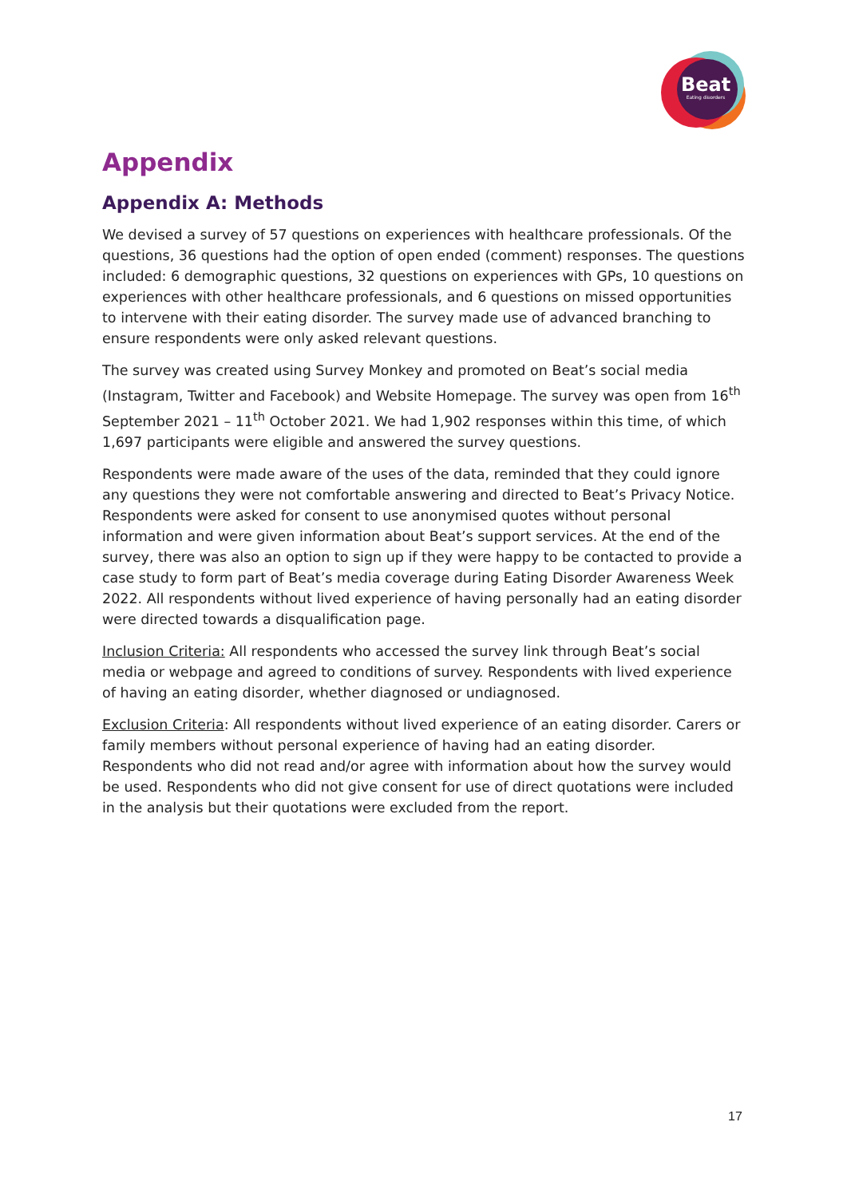Beat
Eating disorders
Appendix
Appendix A: Methods
We devised a survey of 57 questions on experiences with healthcare professionals. Of the questions, 36 questions had the option of open ended (comment) responses. The questions included: 6 demographic questions, 32 questions on experiences with GPs, 10 questions on experiences with other healthcare professionals, and 6 questions on missed opportunities to intervene with their eating disorder. The survey made use of advanced branching to ensure respondents were only asked relevant questions.
The survey was created using Survey Monkey and promoted on Beat’s social media (Instagram, Twitter and Facebook) and Website Homepage. The survey was open from 16<sup>th</sup> September 2021 – 11<sup>th</sup> October 2021. We had 1,902 responses within this time, of which 1,697 participants were eligible and answered the survey questions.
Respondents were made aware of the uses of the data, reminded that they could ignore any questions they were not comfortable answering and directed to Beat’s Privacy Notice. Respondents were asked for consent to use anonymised quotes without personal information and were given information about Beat’s support services. At the end of the survey, there was also an option to sign up if they were happy to be contacted to provide a case study to form part of Beat’s media coverage during Eating Disorder Awareness Week 2022. All respondents without lived experience of having personally had an eating disorder were directed towards a disqualification page.
Inclusion Criteria: All respondents who accessed the survey link through Beat’s social media or webpage and agreed to conditions of survey. Respondents with lived experience of having an eating disorder, whether diagnosed or undiagnosed.
Exclusion Criteria: All respondents without lived experience of an eating disorder. Carers or family members without personal experience of having had an eating disorder. Respondents who did not read and/or agree with information about how the survey would be used. Respondents who did not give consent for use of direct quotations were included in the analysis but their quotations were excluded from the report.
17